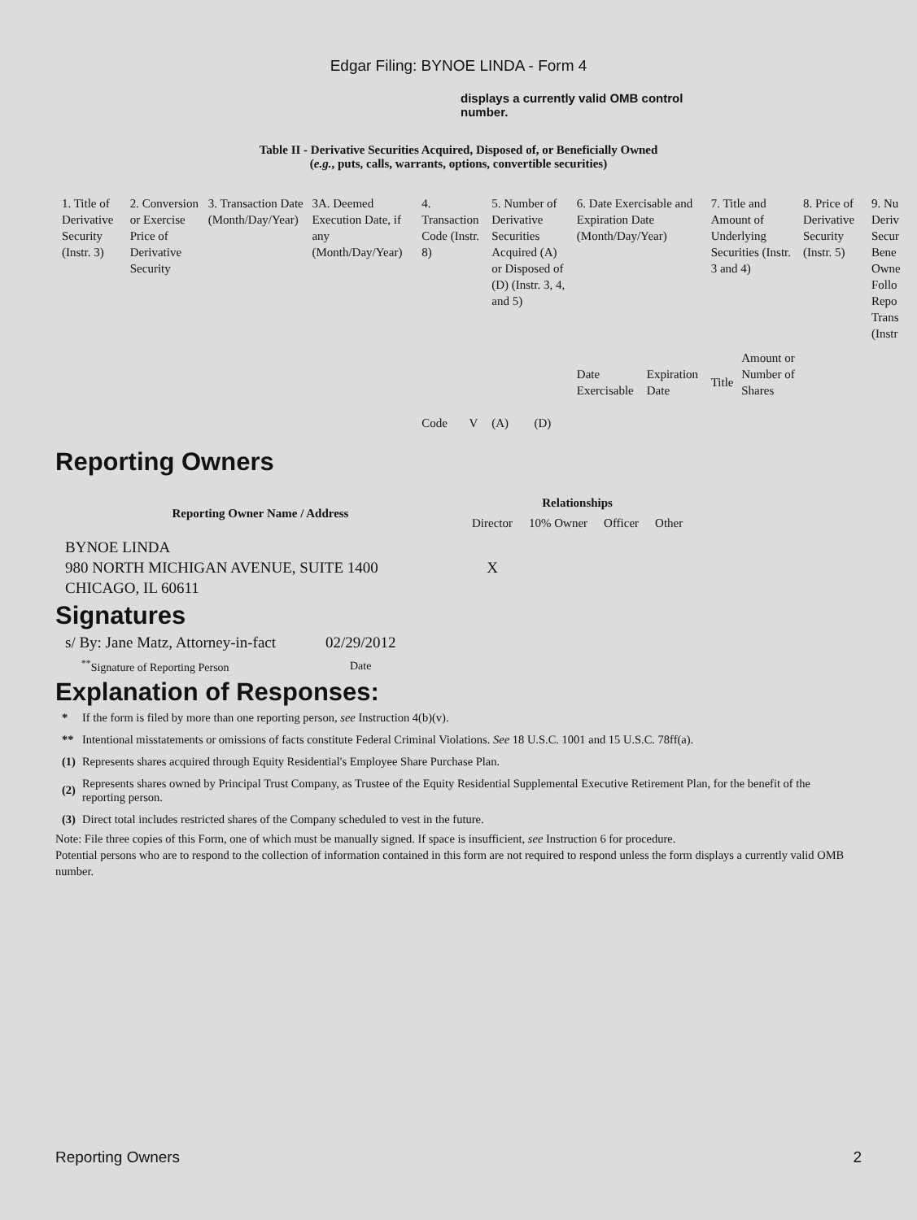Edgar Filing: BYNOE LINDA - Form 4
displays a currently valid OMB control number.
Table II - Derivative Securities Acquired, Disposed of, or Beneficially Owned
(e.g., puts, calls, warrants, options, convertible securities)
| 1. Title of Derivative Security (Instr. 3) | 2. Conversion or Exercise Price of Derivative Security | 3. Transaction Date (Month/Day/Year) | 3A. Deemed Execution Date, if any (Month/Day/Year) | 4. Transaction Code (Instr. 8) | | 5. Number of Derivative Securities Acquired (A) or Disposed of (D) (Instr. 3, 4, and 5) | | 6. Date Exercisable and Expiration Date (Month/Day/Year) | | 7. Title and Amount of Underlying Securities (Instr. 3 and 4) | | 8. Price of Derivative Security (Instr. 5) | 9. Nu Deriv Secur Bene Owne Follo Repo Trans (Instr |
| | | | | Code | V | (A) | (D) | Date Exercisable | Expiration Date | Title | Amount or Number of Shares | | |
Reporting Owners
| Reporting Owner Name / Address | Relationships | | | |
| --- | --- | --- | --- | --- |
| | Director | 10% Owner | Officer | Other |
| BYNOE LINDA 980 NORTH MICHIGAN AVENUE, SUITE 1400 CHICAGO, IL 60611 | X | | | |
Signatures
| s/ By: Jane Matz, Attorney-in-fact | 02/29/2012 |
| <sup>**</sup> Signature of Reporting Person | Date |
Explanation of Responses:
| * | If the form is filed by more than one reporting person, see Instruction 4(b)(v). |
| ** | Intentional misstatements or omissions of facts constitute Federal Criminal Violations. See 18 U.S.C. 1001 and 15 U.S.C. 78ff(a). |
| (1) | Represents shares acquired through Equity Residential's Employee Share Purchase Plan. |
| (2) | Represents shares owned by Principal Trust Company, as Trustee of the Equity Residential Supplemental Executive Retirement Plan, for the benefit of the reporting person. |
| (3) | Direct total includes restricted shares of the Company scheduled to vest in the future. |
Note: File three copies of this Form, one of which must be manually signed. If space is insufficient, see Instruction 6 for procedure.
Potential persons who are to respond to the collection of information contained in this form are not required to respond unless the form displays a currently valid OMB number.
Reporting Owners 2